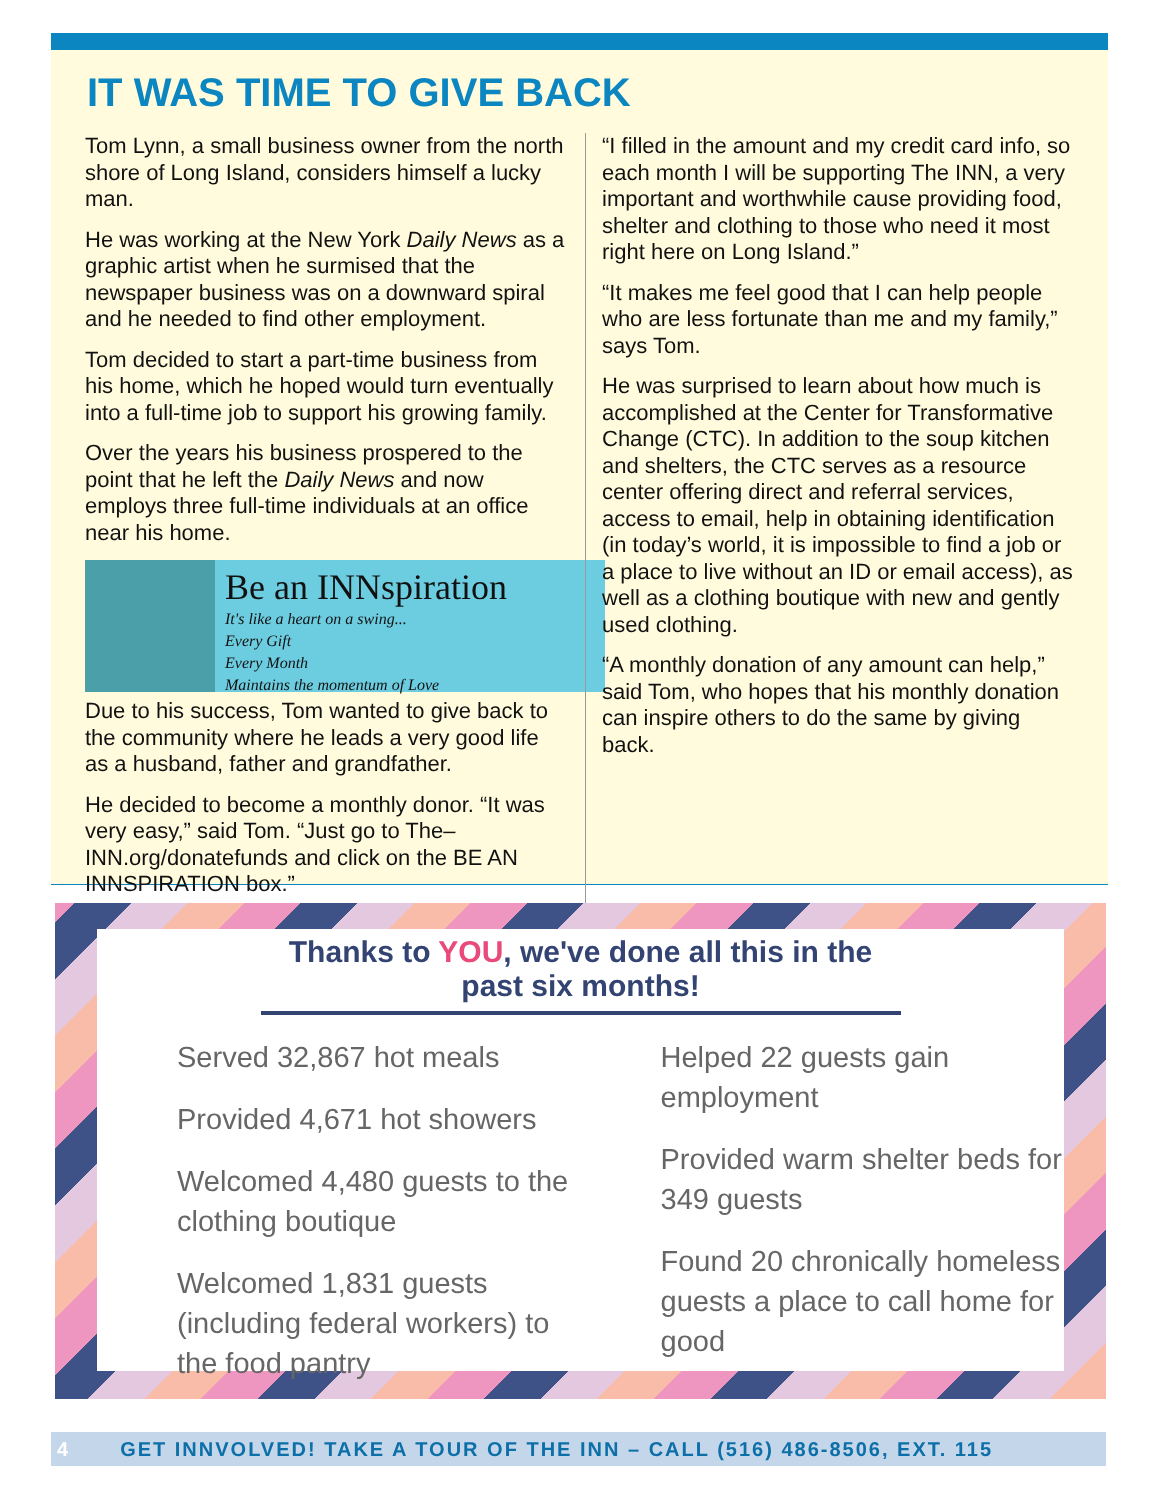IT WAS TIME TO GIVE BACK
Tom Lynn, a small business owner from the north shore of Long Island, considers himself a lucky man.
He was working at the New York Daily News as a graphic artist when he surmised that the newspaper business was on a downward spiral and he needed to find other employment.
Tom decided to start a part-time business from his home, which he hoped would turn eventually into a full-time job to support his growing family.
Over the years his business prospered to the point that he left the Daily News and now employs three full-time individuals at an office near his home.
Be an INNspiration
It's like a heart on a swing...
Every Gift
Every Month
Maintains the momentum of Love
Due to his success, Tom wanted to give back to the community where he leads a very good life as a husband, father and grandfather.
He decided to become a monthly donor. “It was very easy,” said Tom. “Just go to The–INN.org/donatefunds and click on the BE AN INNSPIRATION box.”
“I filled in the amount and my credit card info, so each month I will be supporting The INN, a very important and worthwhile cause providing food, shelter and clothing to those who need it most right here on Long Island.”
“It makes me feel good that I can help people who are less fortunate than me and my family,” says Tom.
He was surprised to learn about how much is accomplished at the Center for Transformative Change (CTC). In addition to the soup kitchen and shelters, the CTC serves as a resource center offering direct and referral services, access to email, help in obtaining identification (in today’s world, it is impossible to find a job or a place to live without an ID or email access), as well as a clothing boutique with new and gently used clothing.
“A monthly donation of any amount can help,” said Tom, who hopes that his monthly donation can inspire others to do the same by giving back.
Thanks to YOU, we've done all this in the past six months!
Served 32,867 hot meals
Provided 4,671 hot showers
Welcomed 4,480 guests to the clothing boutique
Welcomed 1,831 guests (including federal workers) to the food pantry
Helped 22 guests gain employment
Provided warm shelter beds for 349 guests
Found 20 chronically homeless guests a place to call home for good
4 GET INNVOLVED! TAKE A TOUR OF THE INN – CALL (516) 486-8506, EXT. 115